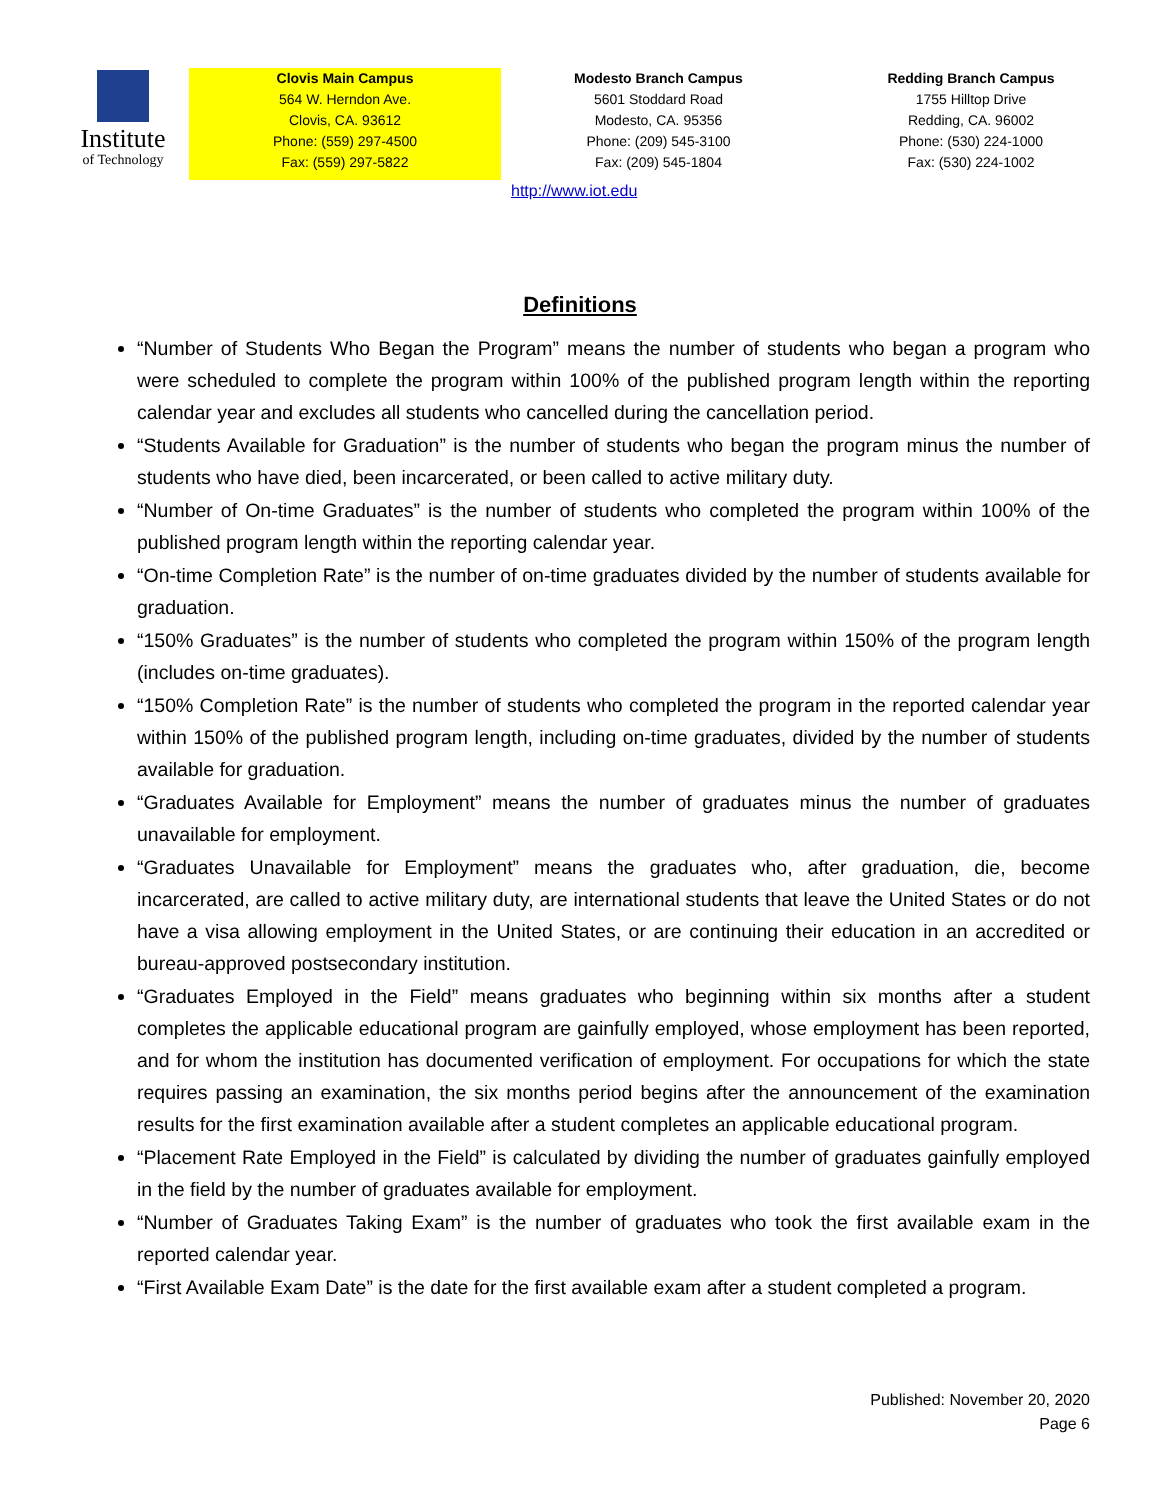Institute
of Technology
Clovis Main Campus
564 W. Herndon Ave.
Clovis, CA. 93612
Phone: (559) 297-4500
Fax: (559) 297-5822
Modesto Branch Campus
5601 Stoddard Road
Modesto, CA. 95356
Phone: (209) 545-3100
Fax: (209) 545-1804
Redding Branch Campus
1755 Hilltop Drive
Redding, CA. 96002
Phone: (530) 224-1000
Fax: (530) 224-1002
http://www.iot.edu
Definitions
“Number of Students Who Began the Program” means the number of students who began a program who were scheduled to complete the program within 100% of the published program length within the reporting calendar year and excludes all students who cancelled during the cancellation period.
“Students Available for Graduation” is the number of students who began the program minus the number of students who have died, been incarcerated, or been called to active military duty.
“Number of On-time Graduates” is the number of students who completed the program within 100% of the published program length within the reporting calendar year.
“On-time Completion Rate” is the number of on-time graduates divided by the number of students available for graduation.
“150% Graduates” is the number of students who completed the program within 150% of the program length (includes on-time graduates).
“150% Completion Rate” is the number of students who completed the program in the reported calendar year within 150% of the published program length, including on-time graduates, divided by the number of students available for graduation.
“Graduates Available for Employment” means the number of graduates minus the number of graduates unavailable for employment.
“Graduates Unavailable for Employment” means the graduates who, after graduation, die, become incarcerated, are called to active military duty, are international students that leave the United States or do not have a visa allowing employment in the United States, or are continuing their education in an accredited or bureau-approved postsecondary institution.
“Graduates Employed in the Field” means graduates who beginning within six months after a student completes the applicable educational program are gainfully employed, whose employment has been reported, and for whom the institution has documented verification of employment. For occupations for which the state requires passing an examination, the six months period begins after the announcement of the examination results for the first examination available after a student completes an applicable educational program.
“Placement Rate Employed in the Field” is calculated by dividing the number of graduates gainfully employed in the field by the number of graduates available for employment.
“Number of Graduates Taking Exam” is the number of graduates who took the first available exam in the reported calendar year.
“First Available Exam Date” is the date for the first available exam after a student completed a program.
Published: November 20, 2020
Page 6